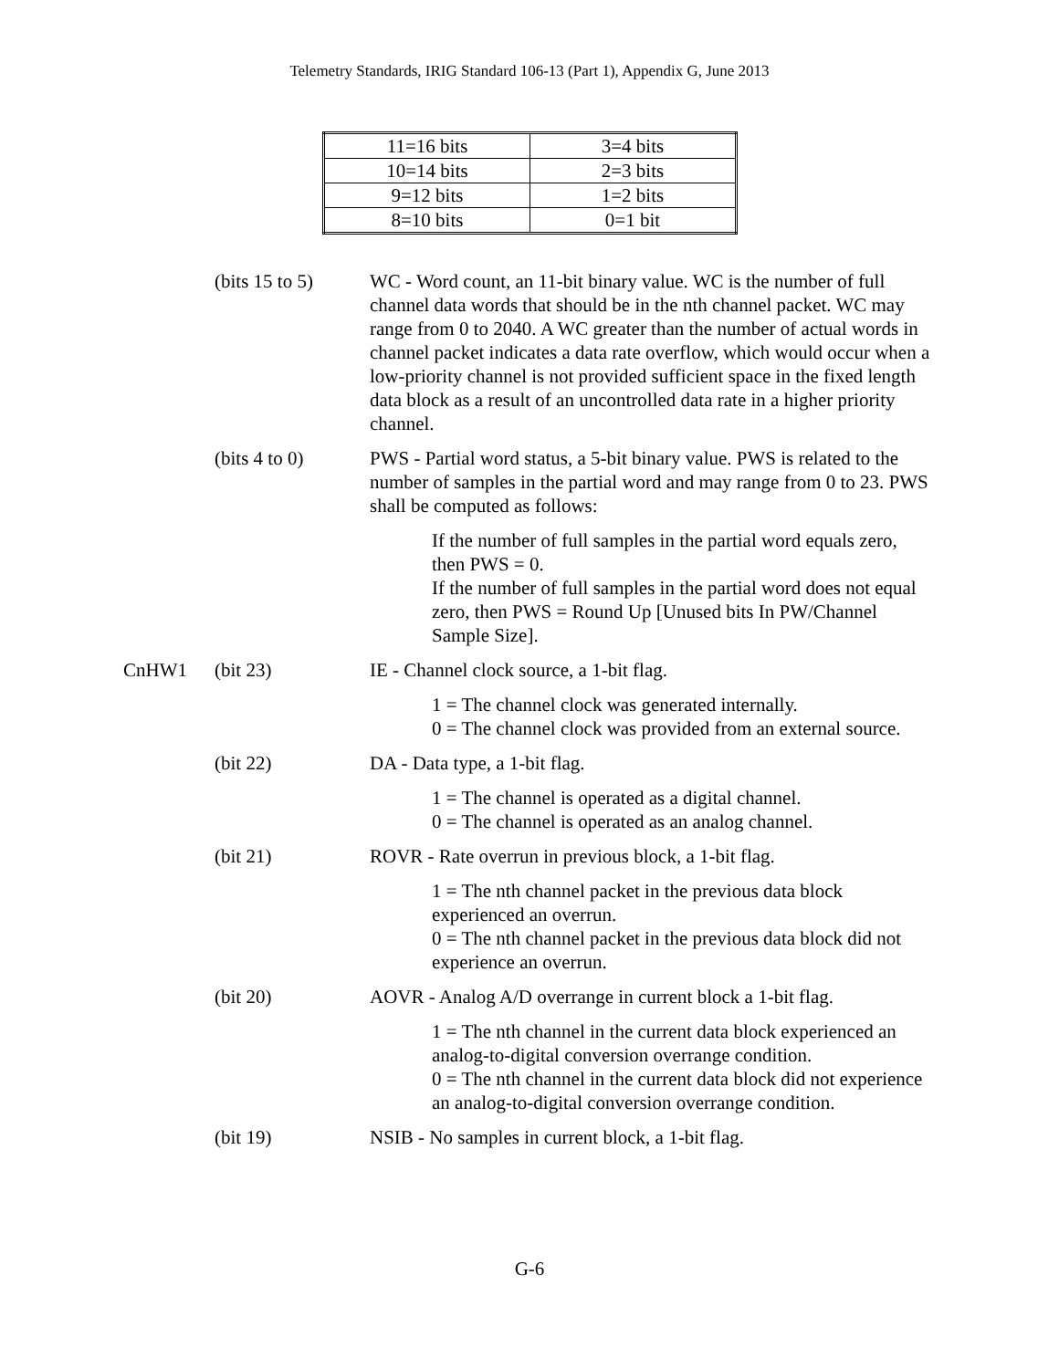Telemetry Standards, IRIG Standard 106-13 (Part 1), Appendix G, June 2013
| 11=16 bits | 3=4 bits |
| 10=14 bits | 2=3 bits |
| 9=12 bits | 1=2 bits |
| 8=10 bits | 0=1 bit |
(bits 15 to 5)
WC - Word count, an 11-bit binary value. WC is the number of full channel data words that should be in the nth channel packet. WC may range from 0 to 2040. A WC greater than the number of actual words in channel packet indicates a data rate overflow, which would occur when a low-priority channel is not provided sufficient space in the fixed length data block as a result of an uncontrolled data rate in a higher priority channel.
(bits 4 to 0) PWS - Partial word status, a 5-bit binary value. PWS is related to the number of samples in the partial word and may range from 0 to 23. PWS shall be computed as follows:
If the number of full samples in the partial word equals zero, then PWS = 0.
If the number of full samples in the partial word does not equal zero, then PWS = Round Up [Unused bits In PW/Channel Sample Size].
CnHW1 (bit 23) IE - Channel clock source, a 1-bit flag.
1 = The channel clock was generated internally.
0 = The channel clock was provided from an external source.
(bit 22) DA - Data type, a 1-bit flag.
1 = The channel is operated as a digital channel.
0 = The channel is operated as an analog channel.
(bit 21) ROVR - Rate overrun in previous block, a 1-bit flag.
1 = The nth channel packet in the previous data block experienced an overrun.
0 = The nth channel packet in the previous data block did not experience an overrun.
(bit 20) AOVR - Analog A/D overrange in current block a 1-bit flag.
1 = The nth channel in the current data block experienced an analog-to-digital conversion overrange condition.
0 = The nth channel in the current data block did not experience an analog-to-digital conversion overrange condition.
(bit 19) NSIB - No samples in current block, a 1-bit flag.
G-6